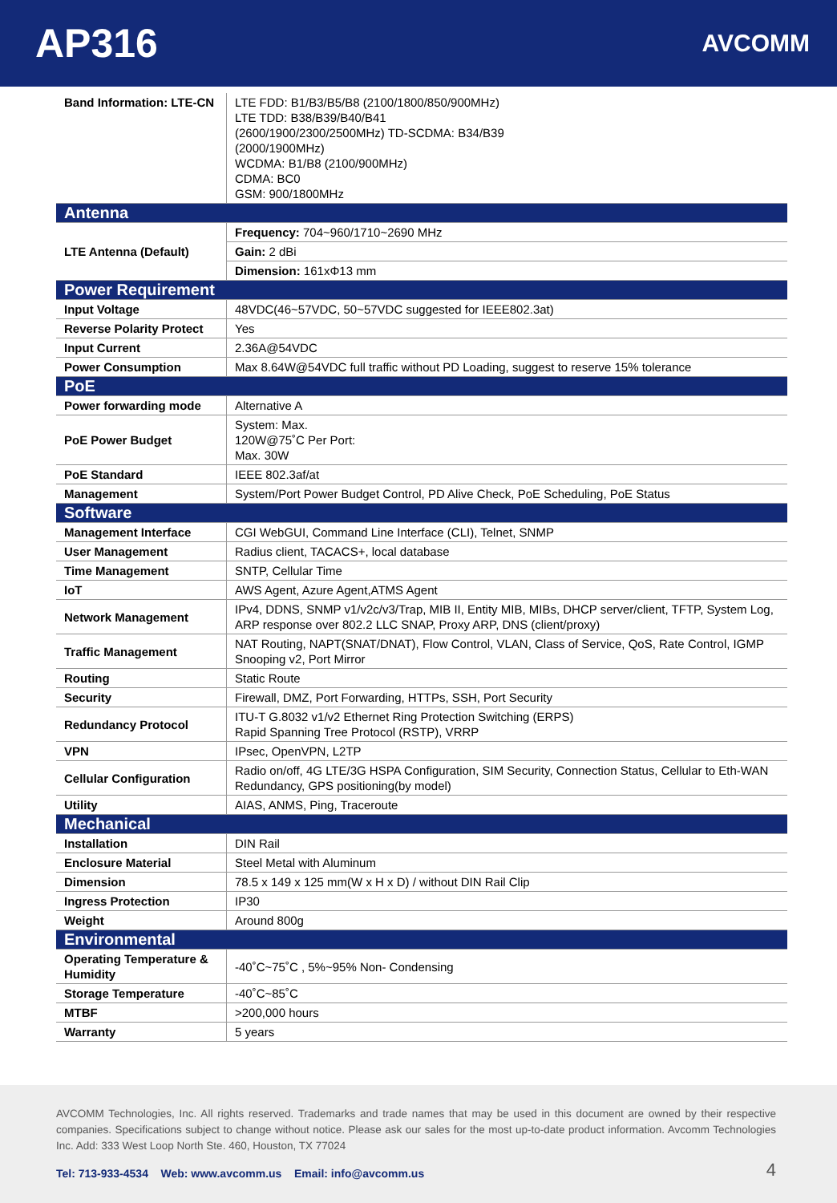AP316
AVCOMM
| Band Information: LTE-CN | LTE FDD: B1/B3/B5/B8 (2100/1800/850/900MHz) LTE TDD: B38/B39/B40/B41 (2600/1900/2300/2500MHz) TD-SCDMA: B34/B39 (2000/1900MHz) WCDMA: B1/B8 (2100/900MHz) CDMA: BC0 GSM: 900/1800MHz |
| Antenna | |
| LTE Antenna (Default) | Frequency: 704~960/1710~2690 MHz |
| | Gain: 2 dBi |
| | Dimension: 161xΦ13 mm |
| Power Requirement | |
| Input Voltage | 48VDC(46~57VDC, 50~57VDC suggested for IEEE802.3at) |
| Reverse Polarity Protect | Yes |
| Input Current | 2.36A@54VDC |
| Power Consumption | Max 8.64W@54VDC full traffic without PD Loading, suggest to reserve 15% tolerance |
| PoE | |
| Power forwarding mode | Alternative A |
| PoE Power Budget | System: Max. 120W@75˚C Per Port: Max. 30W |
| PoE Standard | IEEE 802.3af/at |
| Management | System/Port Power Budget Control, PD Alive Check, PoE Scheduling, PoE Status |
| Software | |
| Management Interface | CGI WebGUI, Command Line Interface (CLI), Telnet, SNMP |
| User Management | Radius client, TACACS+, local database |
| Time Management | SNTP, Cellular Time |
| IoT | AWS Agent, Azure Agent,ATMS Agent |
| Network Management | IPv4, DDNS, SNMP v1/v2c/v3/Trap, MIB II, Entity MIB, MIBs, DHCP server/client, TFTP, System Log, ARP response over 802.2 LLC SNAP, Proxy ARP, DNS (client/proxy) |
| Traffic Management | NAT Routing, NAPT(SNAT/DNAT), Flow Control, VLAN, Class of Service, QoS, Rate Control, IGMP Snooping v2, Port Mirror |
| Routing | Static Route |
| Security | Firewall, DMZ, Port Forwarding, HTTPs, SSH, Port Security |
| Redundancy Protocol | ITU-T G.8032 v1/v2 Ethernet Ring Protection Switching (ERPS) Rapid Spanning Tree Protocol (RSTP), VRRP |
| VPN | IPsec, OpenVPN, L2TP |
| Cellular Configuration | Radio on/off, 4G LTE/3G HSPA Configuration, SIM Security, Connection Status, Cellular to Eth-WAN Redundancy, GPS positioning(by model) |
| Utility | AIAS, ANMS, Ping, Traceroute |
| Mechanical | |
| Installation | DIN Rail |
| Enclosure Material | Steel Metal with Aluminum |
| Dimension | 78.5 x 149 x 125 mm(W x H x D) / without DIN Rail Clip |
| Ingress Protection | IP30 |
| Weight | Around 800g |
| Environmental | |
| Operating Temperature & Humidity | -40˚C~75˚C , 5%~95% Non- Condensing |
| Storage Temperature | -40˚C~85˚C |
| MTBF | >200,000 hours |
| Warranty | 5 years |
AVCOMM Technologies, Inc. All rights reserved. Trademarks and trade names that may be used in this document are owned by their respective companies. Specifications subject to change without notice. Please ask our sales for the most up-to-date product information. Avcomm Technologies Inc. Add: 333 West Loop North Ste. 460, Houston, TX 77024
Tel: 713-933-4534 Web: www.avcomm.us Email: info@avcomm.us
4